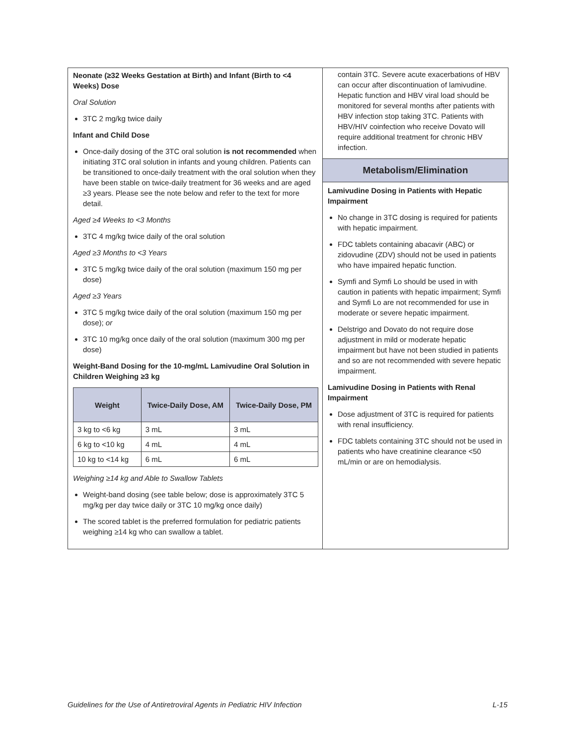Neonate (≥32 Weeks Gestation at Birth) and Infant (Birth to <4 Weeks) Dose
Oral Solution
3TC 2 mg/kg twice daily
Infant and Child Dose
Once-daily dosing of the 3TC oral solution is not recommended when initiating 3TC oral solution in infants and young children. Patients can be transitioned to once-daily treatment with the oral solution when they have been stable on twice-daily treatment for 36 weeks and are aged ≥3 years. Please see the note below and refer to the text for more detail.
Aged ≥4 Weeks to <3 Months
3TC 4 mg/kg twice daily of the oral solution
Aged ≥3 Months to <3 Years
3TC 5 mg/kg twice daily of the oral solution (maximum 150 mg per dose)
Aged ≥3 Years
3TC 5 mg/kg twice daily of the oral solution (maximum 150 mg per dose); or
3TC 10 mg/kg once daily of the oral solution (maximum 300 mg per dose)
Weight-Band Dosing for the 10-mg/mL Lamivudine Oral Solution in Children Weighing ≥3 kg
| Weight | Twice-Daily Dose, AM | Twice-Daily Dose, PM |
| --- | --- | --- |
| 3 kg to <6 kg | 3 mL | 3 mL |
| 6 kg to <10 kg | 4 mL | 4 mL |
| 10 kg to <14 kg | 6 mL | 6 mL |
Weighing ≥14 kg and Able to Swallow Tablets
Weight-band dosing (see table below; dose is approximately 3TC 5 mg/kg per day twice daily or 3TC 10 mg/kg once daily)
The scored tablet is the preferred formulation for pediatric patients weighing ≥14 kg who can swallow a tablet.
contain 3TC. Severe acute exacerbations of HBV can occur after discontinuation of lamivudine. Hepatic function and HBV viral load should be monitored for several months after patients with HBV infection stop taking 3TC. Patients with HBV/HIV coinfection who receive Dovato will require additional treatment for chronic HBV infection.
Metabolism/Elimination
Lamivudine Dosing in Patients with Hepatic Impairment
No change in 3TC dosing is required for patients with hepatic impairment.
FDC tablets containing abacavir (ABC) or zidovudine (ZDV) should not be used in patients who have impaired hepatic function.
Symfi and Symfi Lo should be used in with caution in patients with hepatic impairment; Symfi and Symfi Lo are not recommended for use in moderate or severe hepatic impairment.
Delstrigo and Dovato do not require dose adjustment in mild or moderate hepatic impairment but have not been studied in patients and so are not recommended with severe hepatic impairment.
Lamivudine Dosing in Patients with Renal Impairment
Dose adjustment of 3TC is required for patients with renal insufficiency.
FDC tablets containing 3TC should not be used in patients who have creatinine clearance <50 mL/min or are on hemodialysis.
Guidelines for the Use of Antiretroviral Agents in Pediatric HIV Infection L-15